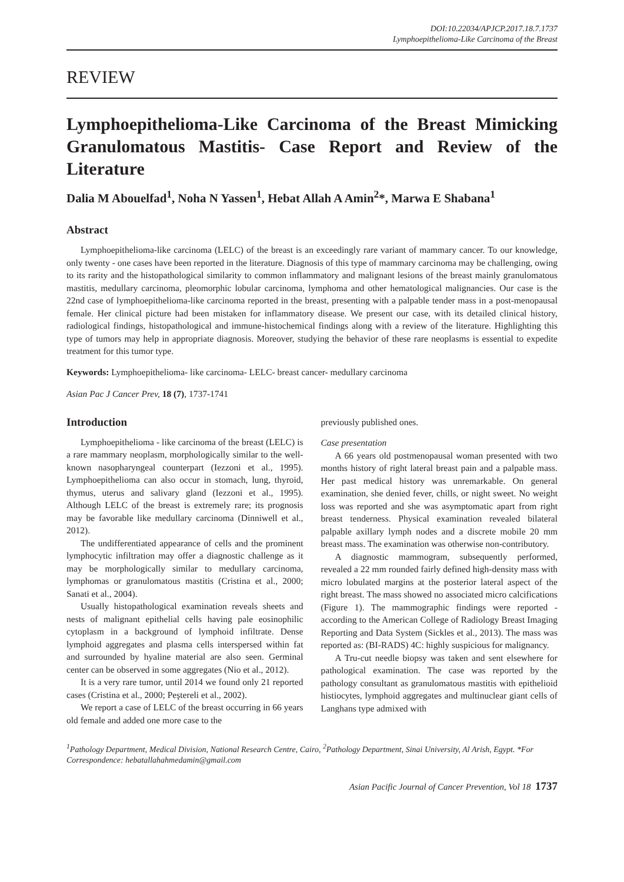DOI:10.22034/APJCP.2017.18.7.1737
Lymphoepithelioma-Like Carcinoma of the Breast
REVIEW
Lymphoepithelioma-Like Carcinoma of the Breast Mimicking Granulomatous Mastitis- Case Report and Review of the Literature
Dalia M Abouelfad<sup>1</sup>, Noha N Yassen<sup>1</sup>, Hebat Allah A Amin<sup>2</sup>*, Marwa E Shabana<sup>1</sup>
Abstract
Lymphoepithelioma-like carcinoma (LELC) of the breast is an exceedingly rare variant of mammary cancer. To our knowledge, only twenty - one cases have been reported in the literature. Diagnosis of this type of mammary carcinoma may be challenging, owing to its rarity and the histopathological similarity to common inflammatory and malignant lesions of the breast mainly granulomatous mastitis, medullary carcinoma, pleomorphic lobular carcinoma, lymphoma and other hematological malignancies. Our case is the 22nd case of lymphoepithelioma-like carcinoma reported in the breast, presenting with a palpable tender mass in a post-menopausal female. Her clinical picture had been mistaken for inflammatory disease. We present our case, with its detailed clinical history, radiological findings, histopathological and immune-histochemical findings along with a review of the literature. Highlighting this type of tumors may help in appropriate diagnosis. Moreover, studying the behavior of these rare neoplasms is essential to expedite treatment for this tumor type.
Keywords: Lymphoepithelioma- like carcinoma- LELC- breast cancer- medullary carcinoma
Asian Pac J Cancer Prev, 18 (7), 1737-1741
Introduction
Lymphoepithelioma - like carcinoma of the breast (LELC) is a rare mammary neoplasm, morphologically similar to the well-known nasopharyngeal counterpart (Iezzoni et al., 1995). Lymphoepithelioma can also occur in stomach, lung, thyroid, thymus, uterus and salivary gland (Iezzoni et al., 1995). Although LELC of the breast is extremely rare; its prognosis may be favorable like medullary carcinoma (Dinniwell et al., 2012).
The undifferentiated appearance of cells and the prominent lymphocytic infiltration may offer a diagnostic challenge as it may be morphologically similar to medullary carcinoma, lymphomas or granulomatous mastitis (Cristina et al., 2000; Sanati et al., 2004).
Usually histopathological examination reveals sheets and nests of malignant epithelial cells having pale eosinophilic cytoplasm in a background of lymphoid infiltrate. Dense lymphoid aggregates and plasma cells interspersed within fat and surrounded by hyaline material are also seen. Germinal center can be observed in some aggregates (Nio et al., 2012).
It is a very rare tumor, until 2014 we found only 21 reported cases (Cristina et al., 2000; Peştereli et al., 2002).
We report a case of LELC of the breast occurring in 66 years old female and added one more case to the
previously published ones.
Case presentation
A 66 years old postmenopausal woman presented with two months history of right lateral breast pain and a palpable mass. Her past medical history was unremarkable. On general examination, she denied fever, chills, or night sweet. No weight loss was reported and she was asymptomatic apart from right breast tenderness. Physical examination revealed bilateral palpable axillary lymph nodes and a discrete mobile 20 mm breast mass. The examination was otherwise non-contributory.
A diagnostic mammogram, subsequently performed, revealed a 22 mm rounded fairly defined high-density mass with micro lobulated margins at the posterior lateral aspect of the right breast. The mass showed no associated micro calcifications (Figure 1). The mammographic findings were reported - according to the American College of Radiology Breast Imaging Reporting and Data System (Sickles et al., 2013). The mass was reported as: (BI-RADS) 4C: highly suspicious for malignancy.
A Tru-cut needle biopsy was taken and sent elsewhere for pathological examination. The case was reported by the pathology consultant as granulomatous mastitis with epithelioid histiocytes, lymphoid aggregates and multinuclear giant cells of Langhans type admixed with
<sup>1</sup> Pathology Department, Medical Division, National Research Centre, Cairo, <sup>2</sup>Pathology Department, Sinai University, Al Arish, Egypt. *For Correspondence: hebatallahahmedamin@gmail.com
Asian Pacific Journal of Cancer Prevention, Vol 18 1737